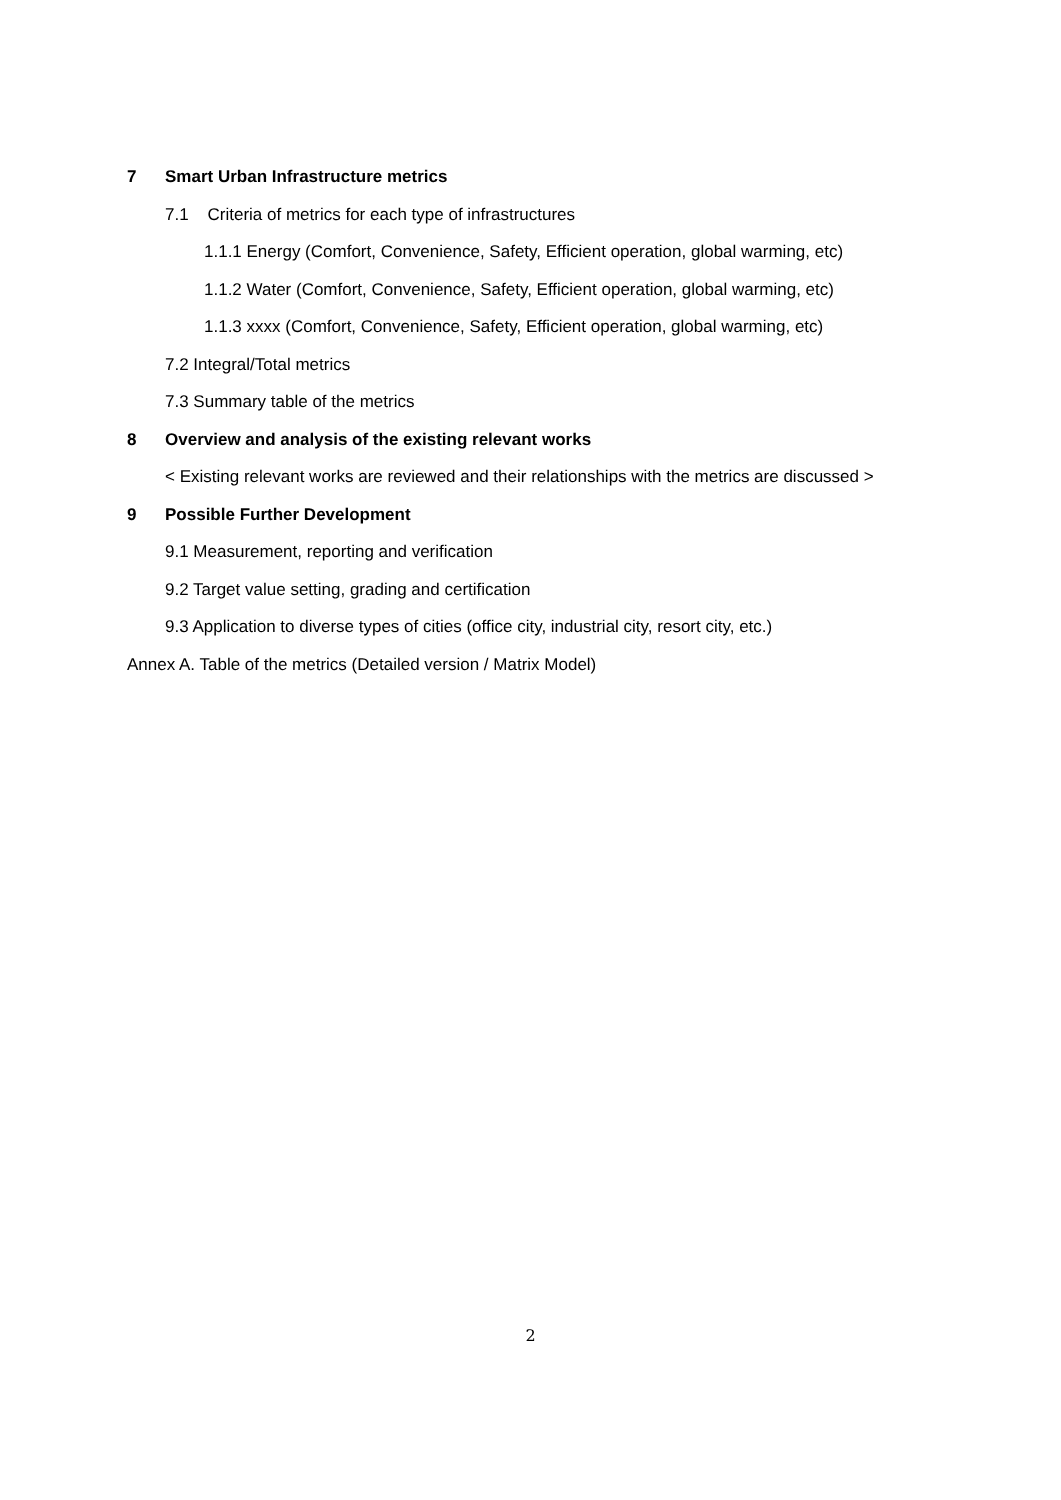7 Smart Urban Infrastructure metrics
7.1 Criteria of metrics for each type of infrastructures
1.1.1 Energy (Comfort, Convenience, Safety, Efficient operation, global warming, etc)
1.1.2 Water (Comfort, Convenience, Safety, Efficient operation, global warming, etc)
1.1.3 xxxx (Comfort, Convenience, Safety, Efficient operation, global warming, etc)
7.2 Integral/Total metrics
7.3 Summary table of the metrics
8 Overview and analysis of the existing relevant works
< Existing relevant works are reviewed and their relationships with the metrics are discussed >
9 Possible Further Development
9.1 Measurement, reporting and verification
9.2 Target value setting, grading and certification
9.3 Application to diverse types of cities (office city, industrial city, resort city, etc.)
Annex A. Table of the metrics (Detailed version / Matrix Model)
2